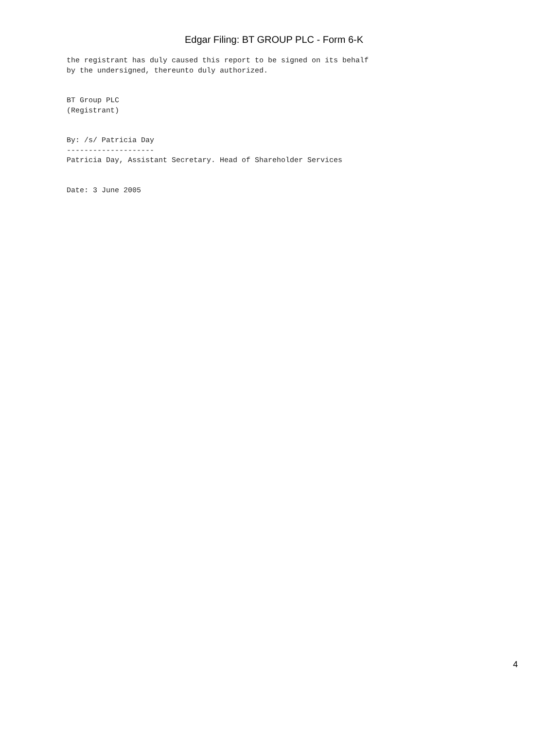Edgar Filing: BT GROUP PLC - Form 6-K
the registrant has duly caused this report to be signed on its behalf
by the undersigned, thereunto duly authorized.


BT Group PLC
(Registrant)


By: /s/ Patricia Day
--------------------
Patricia Day, Assistant Secretary. Head of Shareholder Services


Date: 3 June 2005
4